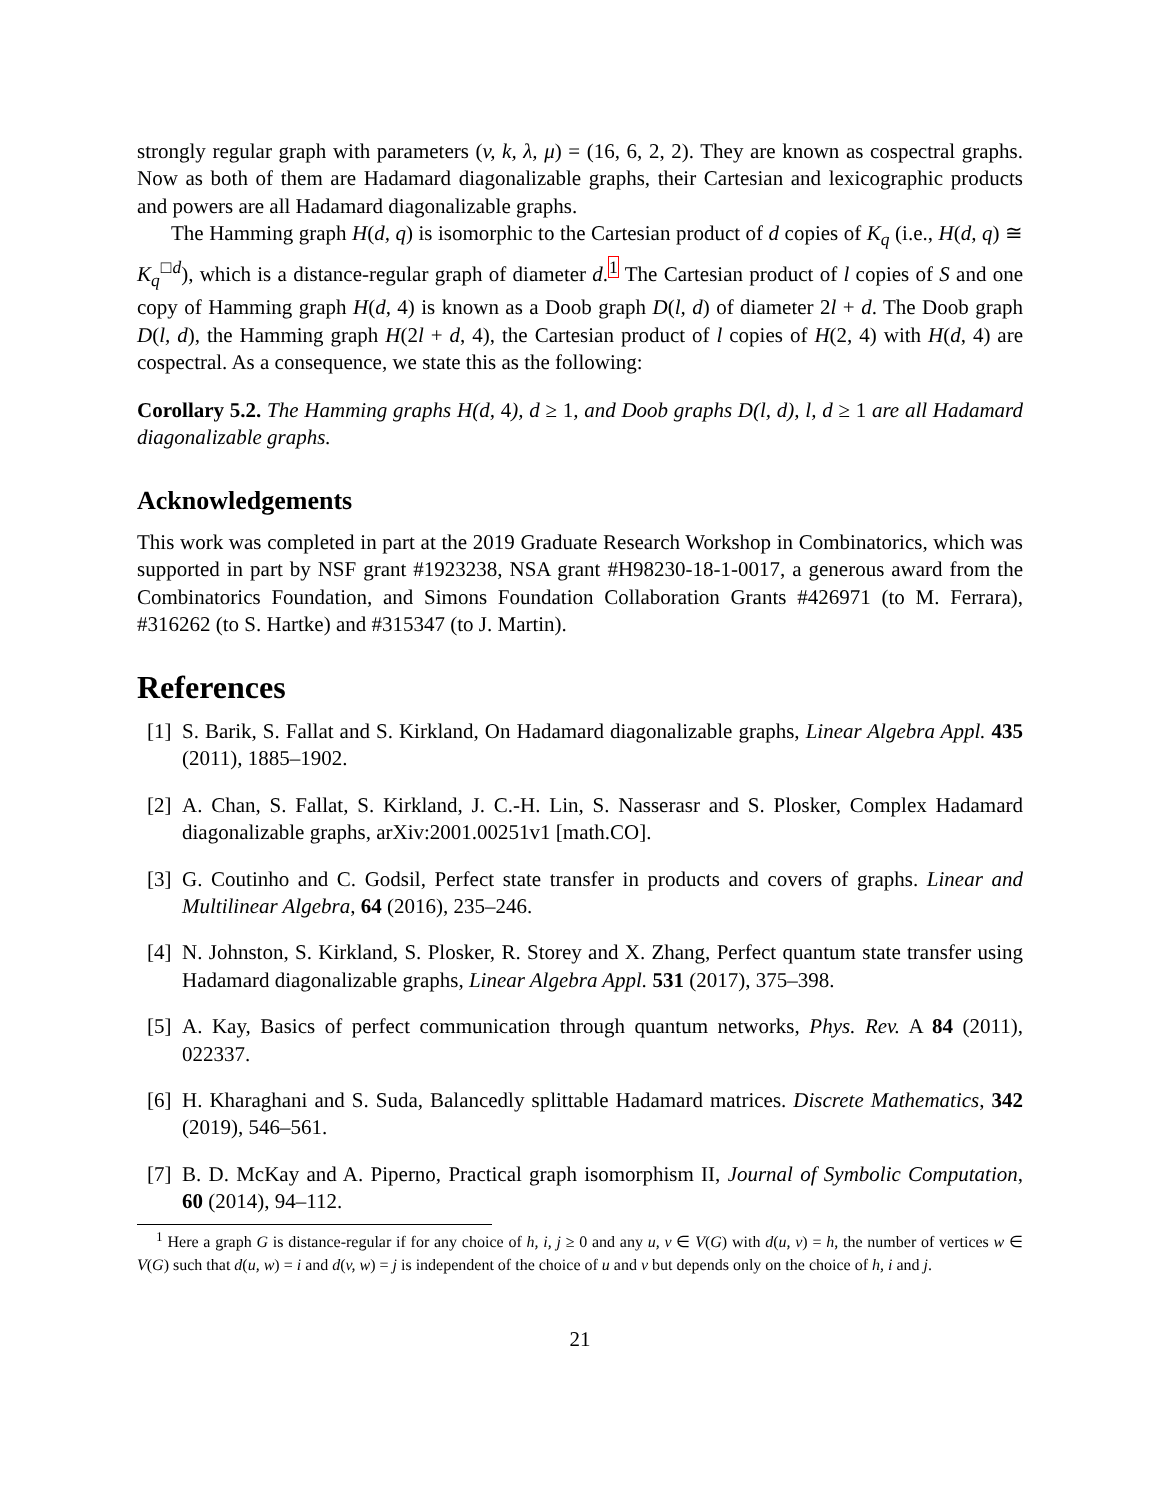strongly regular graph with parameters (v, k, λ, μ) = (16, 6, 2, 2). They are known as cospectral graphs. Now as both of them are Hadamard diagonalizable graphs, their Cartesian and lexicographic products and powers are all Hadamard diagonalizable graphs.
The Hamming graph H(d, q) is isomorphic to the Cartesian product of d copies of K<sub>q</sub> (i.e., H(d, q) ≅ K<sub>q</sub><sup>□d</sup>), which is a distance-regular graph of diameter d.<sup>1</sup> The Cartesian product of l copies of S and one copy of Hamming graph H(d, 4) is known as a Doob graph D(l, d) of diameter 2l + d. The Doob graph D(l, d), the Hamming graph H(2l + d, 4), the Cartesian product of l copies of H(2, 4) with H(d, 4) are cospectral. As a consequence, we state this as the following:
Corollary 5.2. The Hamming graphs H(d, 4), d ≥ 1, and Doob graphs D(l, d), l, d ≥ 1 are all Hadamard diagonalizable graphs.
Acknowledgements
This work was completed in part at the 2019 Graduate Research Workshop in Combinatorics, which was supported in part by NSF grant #1923238, NSA grant #H98230-18-1-0017, a generous award from the Combinatorics Foundation, and Simons Foundation Collaboration Grants #426971 (to M. Ferrara), #316262 (to S. Hartke) and #315347 (to J. Martin).
References
[1] S. Barik, S. Fallat and S. Kirkland, On Hadamard diagonalizable graphs, Linear Algebra Appl. 435 (2011), 1885–1902.
[2] A. Chan, S. Fallat, S. Kirkland, J. C.-H. Lin, S. Nasserasr and S. Plosker, Complex Hadamard diagonalizable graphs, arXiv:2001.00251v1 [math.CO].
[3] G. Coutinho and C. Godsil, Perfect state transfer in products and covers of graphs. Linear and Multilinear Algebra, 64 (2016), 235–246.
[4] N. Johnston, S. Kirkland, S. Plosker, R. Storey and X. Zhang, Perfect quantum state transfer using Hadamard diagonalizable graphs, Linear Algebra Appl. 531 (2017), 375–398.
[5] A. Kay, Basics of perfect communication through quantum networks, Phys. Rev. A 84 (2011), 022337.
[6] H. Kharaghani and S. Suda, Balancedly splittable Hadamard matrices. Discrete Mathematics, 342 (2019), 546–561.
[7] B. D. McKay and A. Piperno, Practical graph isomorphism II, Journal of Symbolic Computation, 60 (2014), 94–112.
<sup>1</sup> Here a graph G is distance-regular if for any choice of h, i, j ≥ 0 and any u, v ∈ V(G) with d(u, v) = h, the number of vertices w ∈ V(G) such that d(u, w) = i and d(v, w) = j is independent of the choice of u and v but depends only on the choice of h, i and j.
21